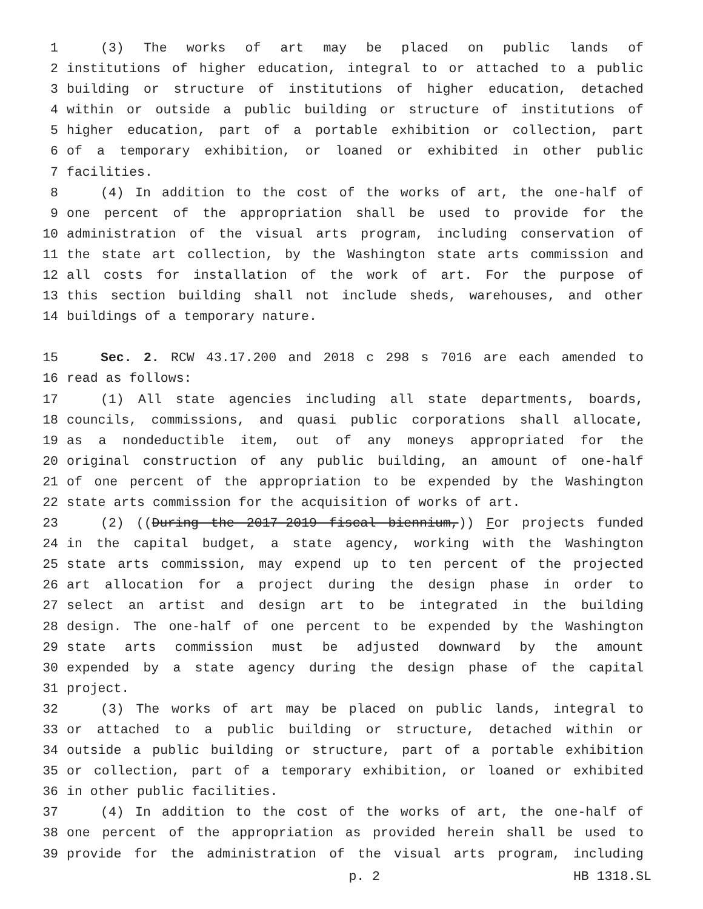1 (3) The works of art may be placed on public lands of
2 institutions of higher education, integral to or attached to a public
3 building or structure of institutions of higher education, detached
4 within or outside a public building or structure of institutions of
5 higher education, part of a portable exhibition or collection, part
6 of a temporary exhibition, or loaned or exhibited in other public
7 facilities.
8 (4) In addition to the cost of the works of art, the one-half of
9 one percent of the appropriation shall be used to provide for the
10 administration of the visual arts program, including conservation of
11 the state art collection, by the Washington state arts commission and
12 all costs for installation of the work of art. For the purpose of
13 this section building shall not include sheds, warehouses, and other
14 buildings of a temporary nature.
15 Sec. 2. RCW 43.17.200 and 2018 c 298 s 7016 are each amended to
16 read as follows:
17 (1) All state agencies including all state departments, boards,
18 councils, commissions, and quasi public corporations shall allocate,
19 as a nondeductible item, out of any moneys appropriated for the
20 original construction of any public building, an amount of one-half
21 of one percent of the appropriation to be expended by the Washington
22 state arts commission for the acquisition of works of art.
23 (2) ((During the 2017-2019 fiscal biennium,)) For projects funded
24 in the capital budget, a state agency, working with the Washington
25 state arts commission, may expend up to ten percent of the projected
26 art allocation for a project during the design phase in order to
27 select an artist and design art to be integrated in the building
28 design. The one-half of one percent to be expended by the Washington
29 state arts commission must be adjusted downward by the amount
30 expended by a state agency during the design phase of the capital
31 project.
32 (3) The works of art may be placed on public lands, integral to
33 or attached to a public building or structure, detached within or
34 outside a public building or structure, part of a portable exhibition
35 or collection, part of a temporary exhibition, or loaned or exhibited
36 in other public facilities.
37 (4) In addition to the cost of the works of art, the one-half of
38 one percent of the appropriation as provided herein shall be used to
39 provide for the administration of the visual arts program, including
p. 2 HB 1318.SL